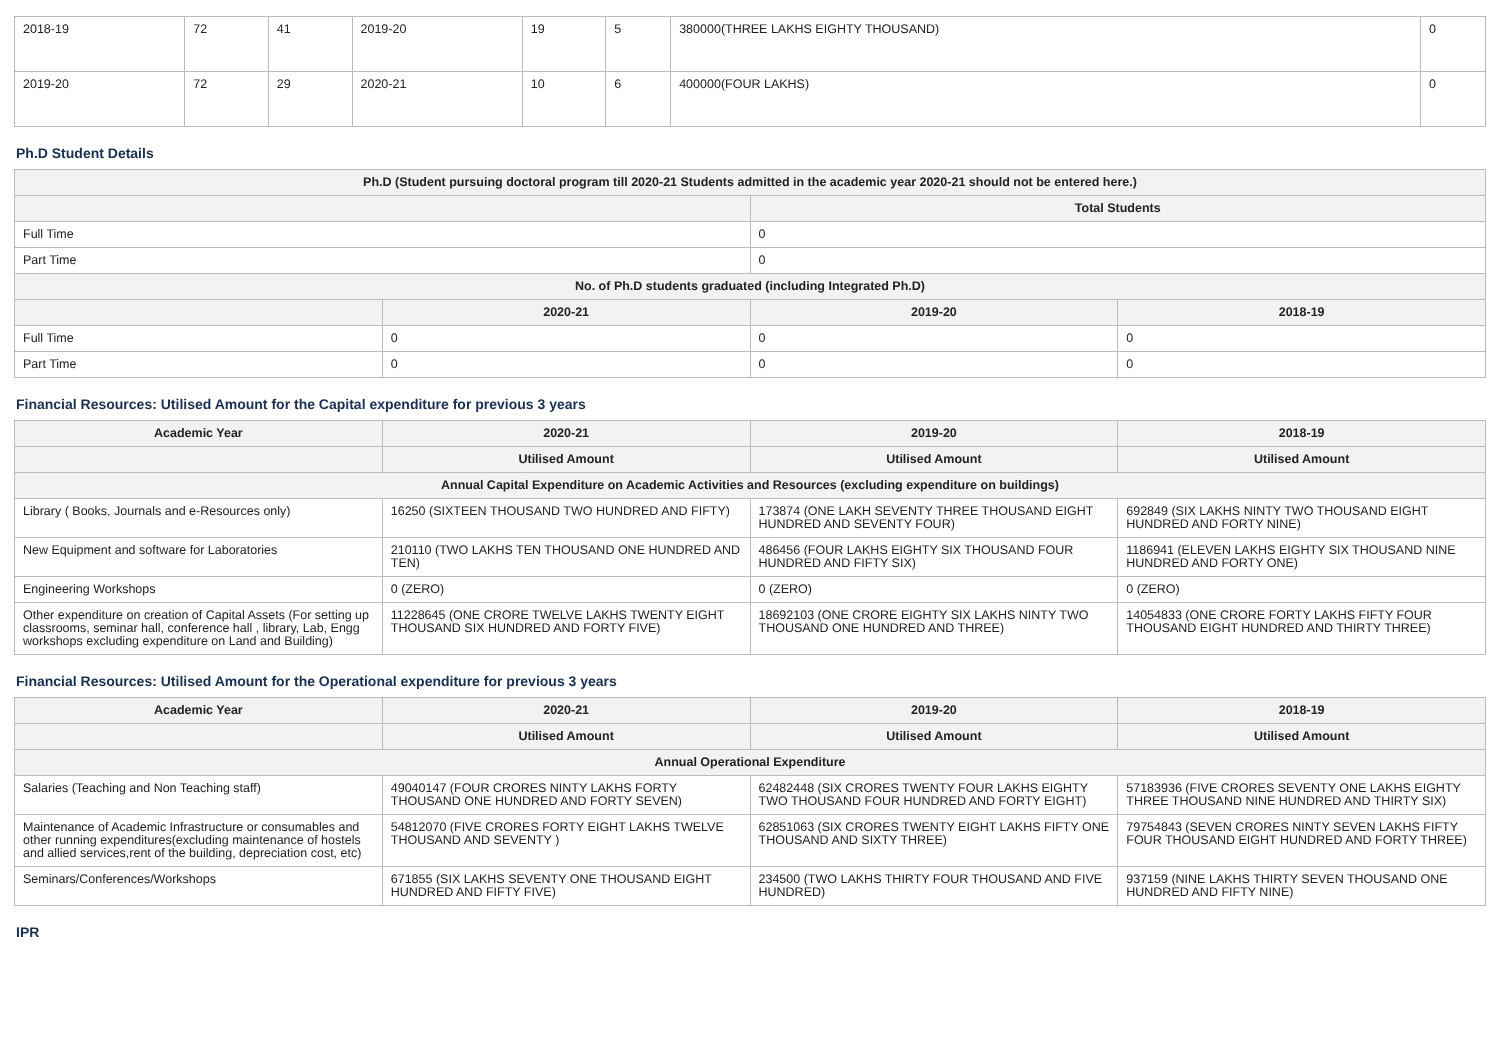| 2018-19 | 72 | 41 | 2019-20 | 19 | 5 | 380000(THREE LAKHS EIGHTY THOUSAND) | 0 |
| 2019-20 | 72 | 29 | 2020-21 | 10 | 6 | 400000(FOUR LAKHS) | 0 |
Ph.D Student Details
| Ph.D (Student pursuing doctoral program till 2020-21 Students admitted in the academic year 2020-21 should not be entered here.) | | | |
| --- | --- | --- | --- |
| | | Total Students | |
| Full Time | | 0 | |
| Part Time | | 0 | |
| No. of Ph.D students graduated (including Integrated Ph.D) | | | |
| | 2020-21 | 2019-20 | 2018-19 |
| Full Time | 0 | 0 | 0 |
| Part Time | 0 | 0 | 0 |
Financial Resources: Utilised Amount for the Capital expenditure for previous 3 years
| Academic Year | 2020-21 | 2019-20 | 2018-19 |
| --- | --- | --- | --- |
| | Utilised Amount | Utilised Amount | Utilised Amount |
| Annual Capital Expenditure on Academic Activities and Resources (excluding expenditure on buildings) | | | |
| Library ( Books, Journals and e-Resources only) | 16250 (SIXTEEN THOUSAND TWO HUNDRED AND FIFTY) | 173874 (ONE LAKH SEVENTY THREE THOUSAND EIGHT HUNDRED AND SEVENTY FOUR) | 692849 (SIX LAKHS NINTY TWO THOUSAND EIGHT HUNDRED AND FORTY NINE) |
| New Equipment and software for Laboratories | 210110 (TWO LAKHS TEN THOUSAND ONE HUNDRED AND TEN) | 486456 (FOUR LAKHS EIGHTY SIX THOUSAND FOUR HUNDRED AND FIFTY SIX) | 1186941 (ELEVEN LAKHS EIGHTY SIX THOUSAND NINE HUNDRED AND FORTY ONE) |
| Engineering Workshops | 0 (ZERO) | 0 (ZERO) | 0 (ZERO) |
| Other expenditure on creation of Capital Assets (For setting up classrooms, seminar hall, conference hall , library, Lab, Engg workshops excluding expenditure on Land and Building) | 11228645 (ONE CRORE TWELVE LAKHS TWENTY EIGHT THOUSAND SIX HUNDRED AND FORTY FIVE) | 18692103 (ONE CRORE EIGHTY SIX LAKHS NINTY TWO THOUSAND ONE HUNDRED AND THREE) | 14054833 (ONE CRORE FORTY LAKHS FIFTY FOUR THOUSAND EIGHT HUNDRED AND THIRTY THREE) |
Financial Resources: Utilised Amount for the Operational expenditure for previous 3 years
| Academic Year | 2020-21 | 2019-20 | 2018-19 |
| --- | --- | --- | --- |
| | Utilised Amount | Utilised Amount | Utilised Amount |
| Annual Operational Expenditure | | | |
| Salaries (Teaching and Non Teaching staff) | 49040147 (FOUR CRORES NINTY LAKHS FORTY THOUSAND ONE HUNDRED AND FORTY SEVEN) | 62482448 (SIX CRORES TWENTY FOUR LAKHS EIGHTY TWO THOUSAND FOUR HUNDRED AND FORTY EIGHT) | 57183936 (FIVE CRORES SEVENTY ONE LAKHS EIGHTY THREE THOUSAND NINE HUNDRED AND THIRTY SIX) |
| Maintenance of Academic Infrastructure or consumables and other running expenditures(excluding maintenance of hostels and allied services,rent of the building, depreciation cost, etc) | 54812070 (FIVE CRORES FORTY EIGHT LAKHS TWELVE THOUSAND AND SEVENTY ) | 62851063 (SIX CRORES TWENTY EIGHT LAKHS FIFTY ONE THOUSAND AND SIXTY THREE) | 79754843 (SEVEN CRORES NINTY SEVEN LAKHS FIFTY FOUR THOUSAND EIGHT HUNDRED AND FORTY THREE) |
| Seminars/Conferences/Workshops | 671855 (SIX LAKHS SEVENTY ONE THOUSAND EIGHT HUNDRED AND FIFTY FIVE) | 234500 (TWO LAKHS THIRTY FOUR THOUSAND AND FIVE HUNDRED) | 937159 (NINE LAKHS THIRTY SEVEN THOUSAND ONE HUNDRED AND FIFTY NINE) |
IPR